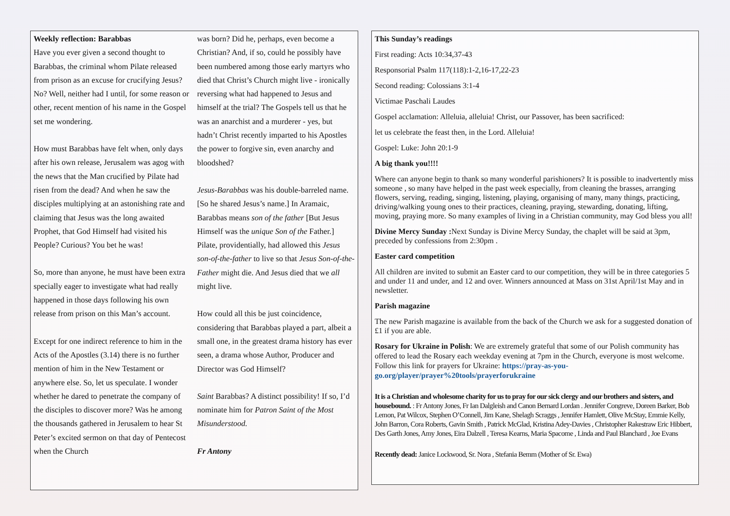Weekly reflection: Barabbas
Have you ever given a second thought to Barabbas, the criminal whom Pilate released from prison as an excuse for crucifying Jesus? No? Well, neither had I until, for some reason or other, recent mention of his name in the Gospel set me wondering.
How must Barabbas have felt when, only days after his own release, Jerusalem was agog with the news that the Man crucified by Pilate had risen from the dead? And when he saw the disciples multiplying at an astonishing rate and claiming that Jesus was the long awaited Prophet, that God Himself had visited his People? Curious? You bet he was!
So, more than anyone, he must have been extra specially eager to investigate what had really happened in those days following his own release from prison on this Man’s account.
Except for one indirect reference to him in the Acts of the Apostles (3.14) there is no further mention of him in the New Testament or anywhere else. So, let us speculate. I wonder whether he dared to penetrate the company of the disciples to discover more? Was he among the thousands gathered in Jerusalem to hear St Peter’s excited sermon on that day of Pentecost when the Church
was born? Did he, perhaps, even become a Christian? And, if so, could he possibly have been numbered among those early martyrs who died that Christ’s Church might live - ironically reversing what had happened to Jesus and himself at the trial? The Gospels tell us that he was an anarchist and a murderer - yes, but hadn’t Christ recently imparted to his Apostles the power to forgive sin, even anarchy and bloodshed?
Jesus-Barabbas was his double-barreled name. [So he shared Jesus’s name.] In Aramaic, Barabbas means son of the father [But Jesus Himself was the unique Son of the Father.] Pilate, providentially, had allowed this Jesus son-of-the-father to live so that Jesus Son-of-the-Father might die. And Jesus died that we all might live.
How could all this be just coincidence, considering that Barabbas played a part, albeit a small one, in the greatest drama history has ever seen, a drama whose Author, Producer and Director was God Himself?
Saint Barabbas? A distinct possibility! If so, I’d nominate him for Patron Saint of the Most Misunderstood.
Fr Antony
This Sunday’s readings
First reading: Acts 10:34,37-43
Responsorial Psalm 117(118):1-2,16-17,22-23
Second reading: Colossians 3:1-4
Victimae Paschali Laudes
Gospel acclamation: Alleluia, alleluia! Christ, our Passover, has been sacrificed:
let us celebrate the feast then, in the Lord. Alleluia!
Gospel: Luke: John 20:1-9
A big thank you!!!!
Where can anyone begin to thank so many wonderful parishioners? It is possible to inadvertently miss someone , so many have helped in the past week especially, from cleaning the brasses, arranging flowers, serving, reading, singing, listening, playing, organising of many, many things, practicing, driving/walking young ones to their practices, cleaning, praying, stewarding, donating, lifting, moving, praying more. So many examples of living in a Christian community, may God bless you all!
Divine Mercy Sunday : Next Sunday is Divine Mercy Sunday, the chaplet will be said at 3pm, preceded by confessions from 2:30pm .
Easter card competition
All children are invited to submit an Easter card to our competition, they will be in three categories 5 and under 11 and under, and 12 and over. Winners announced at Mass on 31st April/1st May and in newsletter.
Parish magazine
The new Parish magazine is available from the back of the Church we ask for a suggested donation of £1 if you are able.
Rosary for Ukraine in Polish: We are extremely grateful that some of our Polish community has offered to lead the Rosary each weekday evening at 7pm in the Church, everyone is most welcome. Follow this link for prayers for Ukraine: https://pray-as-you-go.org/player/prayer%20tools/prayerforukraine
It is a Christian and wholesome charity for us to pray for our sick clergy and our brothers and sisters, and housebound. : Fr Antony Jones, Fr Ian Dalgleish and Canon Bernard Lordan . Jennifer Congreve, Doreen Barker, Bob Lemon, Pat Wilcox, Stephen O’Connell, Jim Kane, Shelagh Scraggs , Jennifer Hamlett, Olive McStay, Emmie Kelly, John Barron, Cora Roberts, Gavin Smith , Patrick McGlad, Kristina Adey-Davies , Christopher Rakestraw Eric Hibbert, Des Garth Jones, Amy Jones, Eira Dalzell , Teresa Kearns, Maria Spacome , Linda and Paul Blanchard , Joe Evans
Recently dead: Janice Lockwood, Sr. Nora , Stefania Bemm (Mother of Sr. Ewa)